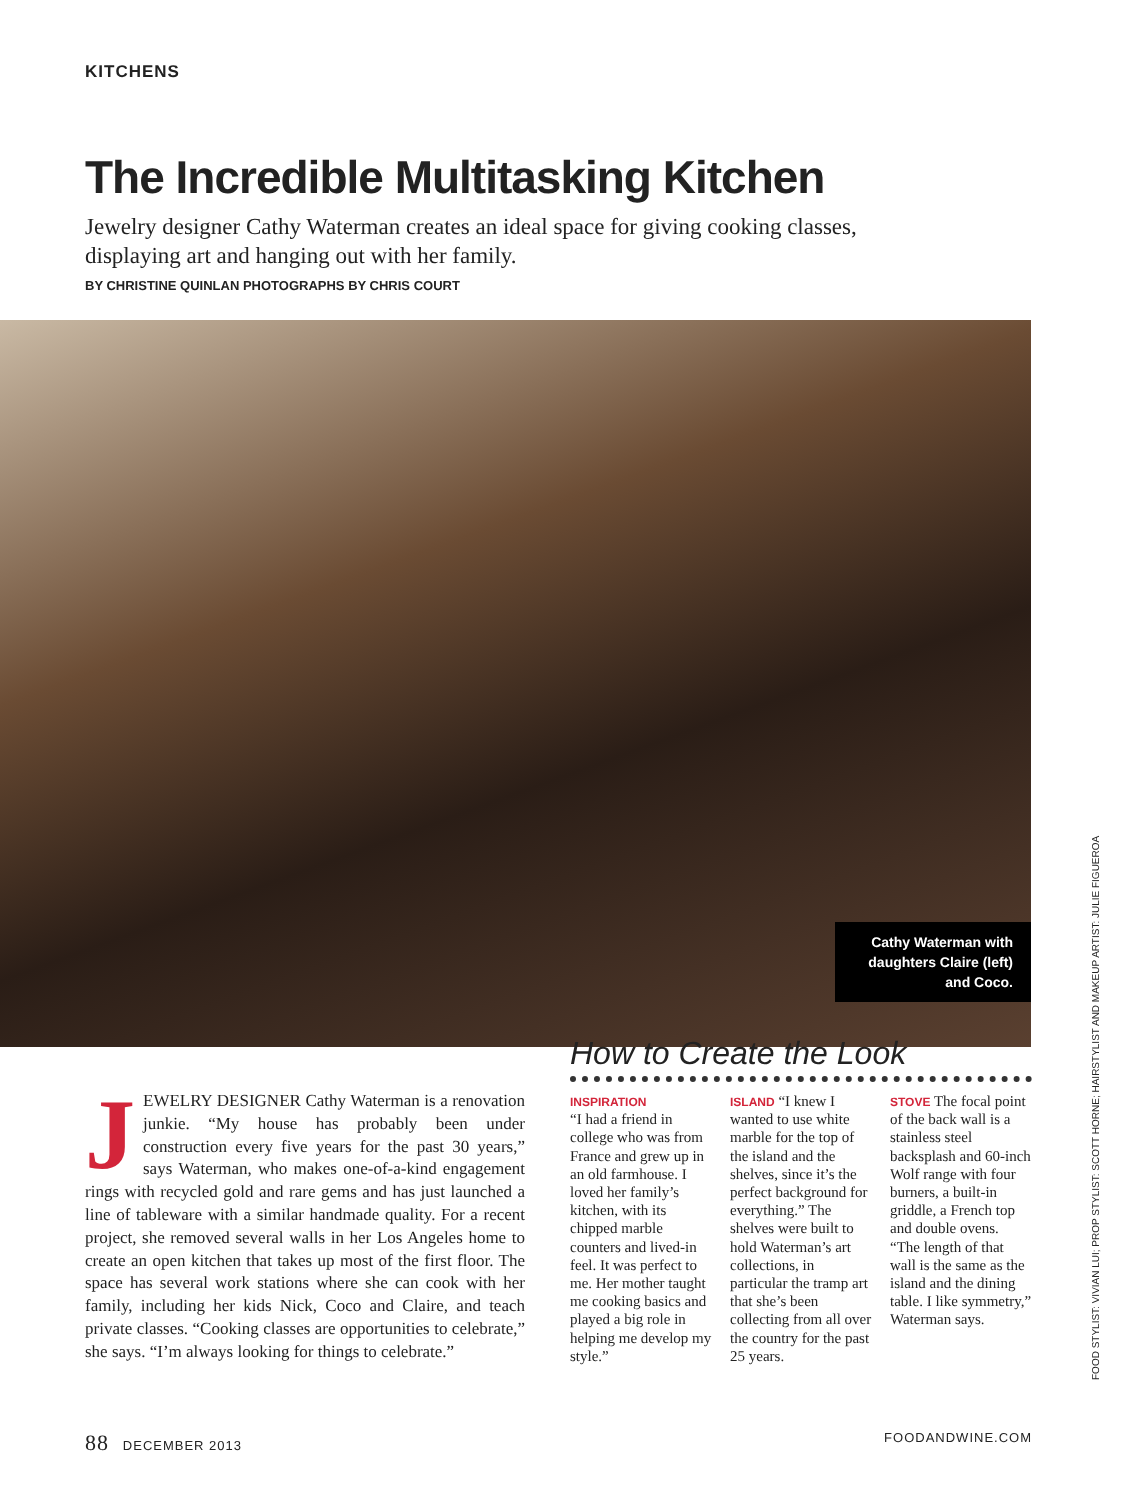KITCHENS
The Incredible Multitasking Kitchen
Jewelry designer Cathy Waterman creates an ideal space for giving cooking classes, displaying art and hanging out with her family.
BY CHRISTINE QUINLAN PHOTOGRAPHS BY CHRIS COURT
Cathy Waterman with daughters Claire (left) and Coco.
JEWELRY DESIGNER Cathy Waterman is a renovation junkie. “My house has probably been under construction every five years for the past 30 years,” says Waterman, who makes one-of-a-kind engagement rings with recycled gold and rare gems and has just launched a line of tableware with a similar handmade quality. For a recent project, she removed several walls in her Los Angeles home to create an open kitchen that takes up most of the first floor. The space has several work stations where she can cook with her family, including her kids Nick, Coco and Claire, and teach private classes. “Cooking classes are opportunities to celebrate,” she says. “I’m always looking for things to celebrate.”
How to Create the Look
INSPIRATION
“I had a friend in college who was from France and grew up in an old farmhouse. I loved her family’s kitchen, with its chipped marble counters and lived-in feel. It was perfect to me. Her mother taught me cooking basics and played a big role in helping me develop my style.”
ISLAND “I knew I wanted to use white marble for the top of the island and the shelves, since it’s the perfect background for everything.” The shelves were built to hold Waterman’s art collections, in particular the tramp art that she’s been collecting from all over the country for the past 25 years.
STOVE The focal point of the back wall is a stainless steel backsplash and 60-inch Wolf range with four burners, a built-in griddle, a French top and double ovens. “The length of that wall is the same as the island and the dining table. I like symmetry,” Waterman says.
FOOD STYLIST: VIVIAN LUI; PROP STYLIST: SCOTT HORNE; HAIRSTYLIST AND MAKEUP ARTIST: JULIE FIGUEROA
88 DECEMBER 2013 FOODANDWINE.COM